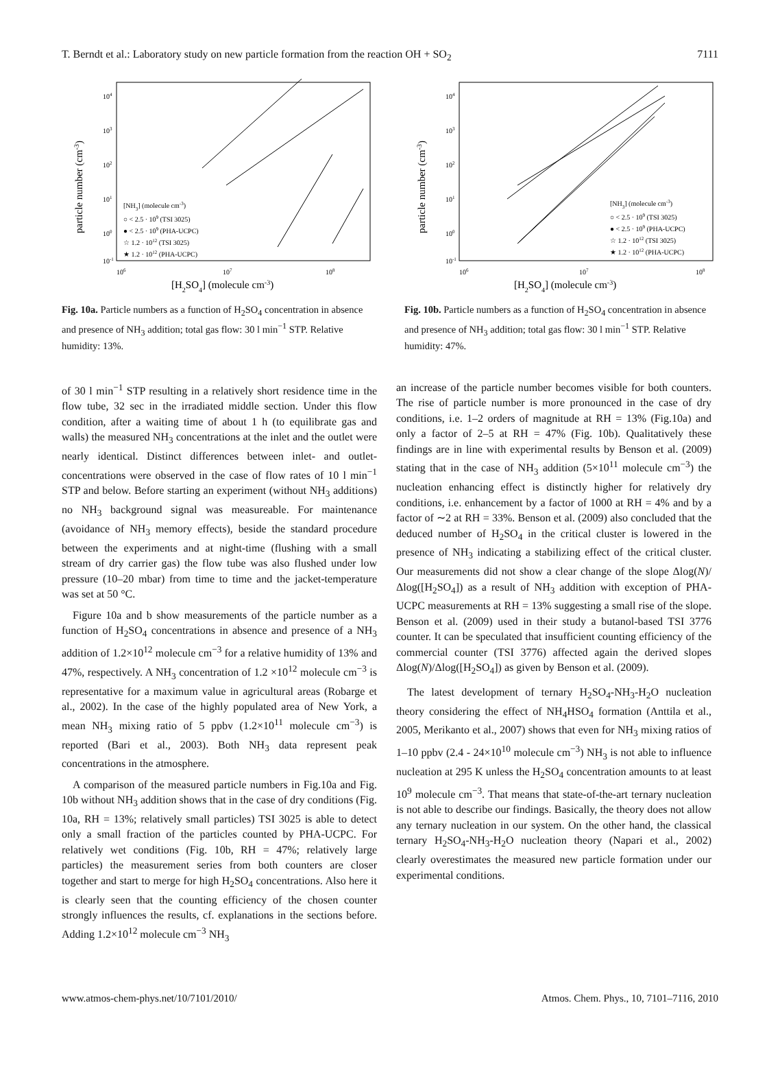T. Berndt et al.: Laboratory study on new particle formation from the reaction OH + SO<sub>2</sub> 7111
particle number (cm-3)
104
103
102
101
100
10-1
106
107
108
[H2SO4] (molecule cm-3)
[NH3] (molecule cm-3)
○ < 2.5 · 109 (TSI 3025)
● < 2.5 · 109 (PHA-UCPC)
☆ 1.2 · 1012 (TSI 3025)
★ 1.2 · 1012 (PHA-UCPC)
Fig. 10a. Particle numbers as a function of H<sub>2</sub>SO<sub>4</sub> concentration in absence and presence of NH<sub>3</sub> addition; total gas flow: 30 l min<sup>−1</sup> STP. Relative humidity: 13%.
particle number (cm-3)
104
103
102
101
100
10-1
106
107
108
[H2SO4] (molecule cm-3)
[NH3] (molecule cm-3)
○ < 2.5 · 109 (TSI 3025)
● < 2.5 · 109 (PHA-UCPC)
☆ 1.2 · 1012 (TSI 3025)
★ 1.2 · 1012 (PHA-UCPC)
Fig. 10b. Particle numbers as a function of H<sub>2</sub>SO<sub>4</sub> concentration in absence and presence of NH<sub>3</sub> addition; total gas flow: 30 l min<sup>−1</sup> STP. Relative humidity: 47%.
of 30 l min<sup>−1</sup> STP resulting in a relatively short residence time in the flow tube, 32 sec in the irradiated middle section. Under this flow condition, after a waiting time of about 1 h (to equilibrate gas and walls) the measured NH<sub>3</sub> concentrations at the inlet and the outlet were nearly identical. Distinct differences between inlet- and outlet-concentrations were observed in the case of flow rates of 10 l min<sup>−1</sup> STP and below. Before starting an experiment (without NH<sub>3</sub> additions) no NH<sub>3</sub> background signal was measureable. For maintenance (avoidance of NH<sub>3</sub> memory effects), beside the standard procedure between the experiments and at night-time (flushing with a small stream of dry carrier gas) the flow tube was also flushed under low pressure (10–20 mbar) from time to time and the jacket-temperature was set at 50 °C.
Figure 10a and b show measurements of the particle number as a function of H<sub>2</sub>SO<sub>4</sub> concentrations in absence and presence of a NH<sub>3</sub> addition of 1.2×10<sup>12</sup> molecule cm<sup>−3</sup> for a relative humidity of 13% and 47%, respectively. A NH<sub>3</sub> concentration of 1.2 ×10<sup>12</sup> molecule cm<sup>−3</sup> is representative for a maximum value in agricultural areas (Robarge et al., 2002). In the case of the highly populated area of New York, a mean NH<sub>3</sub> mixing ratio of 5 ppbv (1.2×10<sup>11</sup> molecule cm<sup>−3</sup>) is reported (Bari et al., 2003). Both NH<sub>3</sub> data represent peak concentrations in the atmosphere.
A comparison of the measured particle numbers in Fig.10a and Fig. 10b without NH<sub>3</sub> addition shows that in the case of dry conditions (Fig. 10a, RH = 13%; relatively small particles) TSI 3025 is able to detect only a small fraction of the particles counted by PHA-UCPC. For relatively wet conditions (Fig. 10b, RH = 47%; relatively large particles) the measurement series from both counters are closer together and start to merge for high H<sub>2</sub>SO<sub>4</sub> concentrations. Also here it is clearly seen that the counting efficiency of the chosen counter strongly influences the results, cf. explanations in the sections before. Adding 1.2×10<sup>12</sup> molecule cm<sup>−3</sup> NH<sub>3</sub>
an increase of the particle number becomes visible for both counters. The rise of particle number is more pronounced in the case of dry conditions, i.e. 1–2 orders of magnitude at RH = 13% (Fig.10a) and only a factor of 2–5 at RH = 47% (Fig. 10b). Qualitatively these findings are in line with experimental results by Benson et al. (2009) stating that in the case of NH<sub>3</sub> addition (5×10<sup>11</sup> molecule cm<sup>−3</sup>) the nucleation enhancing effect is distinctly higher for relatively dry conditions, i.e. enhancement by a factor of 1000 at RH = 4% and by a factor of ∼2 at RH = 33%. Benson et al. (2009) also concluded that the deduced number of H<sub>2</sub>SO<sub>4</sub> in the critical cluster is lowered in the presence of NH<sub>3</sub> indicating a stabilizing effect of the critical cluster. Our measurements did not show a clear change of the slope Δlog(N)/Δlog([H<sub>2</sub>SO<sub>4</sub>]) as a result of NH<sub>3</sub> addition with exception of PHA-UCPC measurements at RH = 13% suggesting a small rise of the slope. Benson et al. (2009) used in their study a butanol-based TSI 3776 counter. It can be speculated that insufficient counting efficiency of the commercial counter (TSI 3776) affected again the derived slopes Δlog(N)/Δlog([H<sub>2</sub>SO<sub>4</sub>]) as given by Benson et al. (2009).
The latest development of ternary H<sub>2</sub>SO<sub>4</sub>-NH<sub>3</sub>-H<sub>2</sub>O nucleation theory considering the effect of NH<sub>4</sub>HSO<sub>4</sub> formation (Anttila et al., 2005, Merikanto et al., 2007) shows that even for NH<sub>3</sub> mixing ratios of 1–10 ppbv (2.4 - 24×10<sup>10</sup> molecule cm<sup>−3</sup>) NH<sub>3</sub> is not able to influence nucleation at 295 K unless the H<sub>2</sub>SO<sub>4</sub> concentration amounts to at least 10<sup>9</sup> molecule cm<sup>−3</sup>. That means that state-of-the-art ternary nucleation is not able to describe our findings. Basically, the theory does not allow any ternary nucleation in our system. On the other hand, the classical ternary H<sub>2</sub>SO<sub>4</sub>-NH<sub>3</sub>-H<sub>2</sub>O nucleation theory (Napari et al., 2002) clearly overestimates the measured new particle formation under our experimental conditions.
www.atmos-chem-phys.net/10/7101/2010/ Atmos. Chem. Phys., 10, 7101–7116, 2010